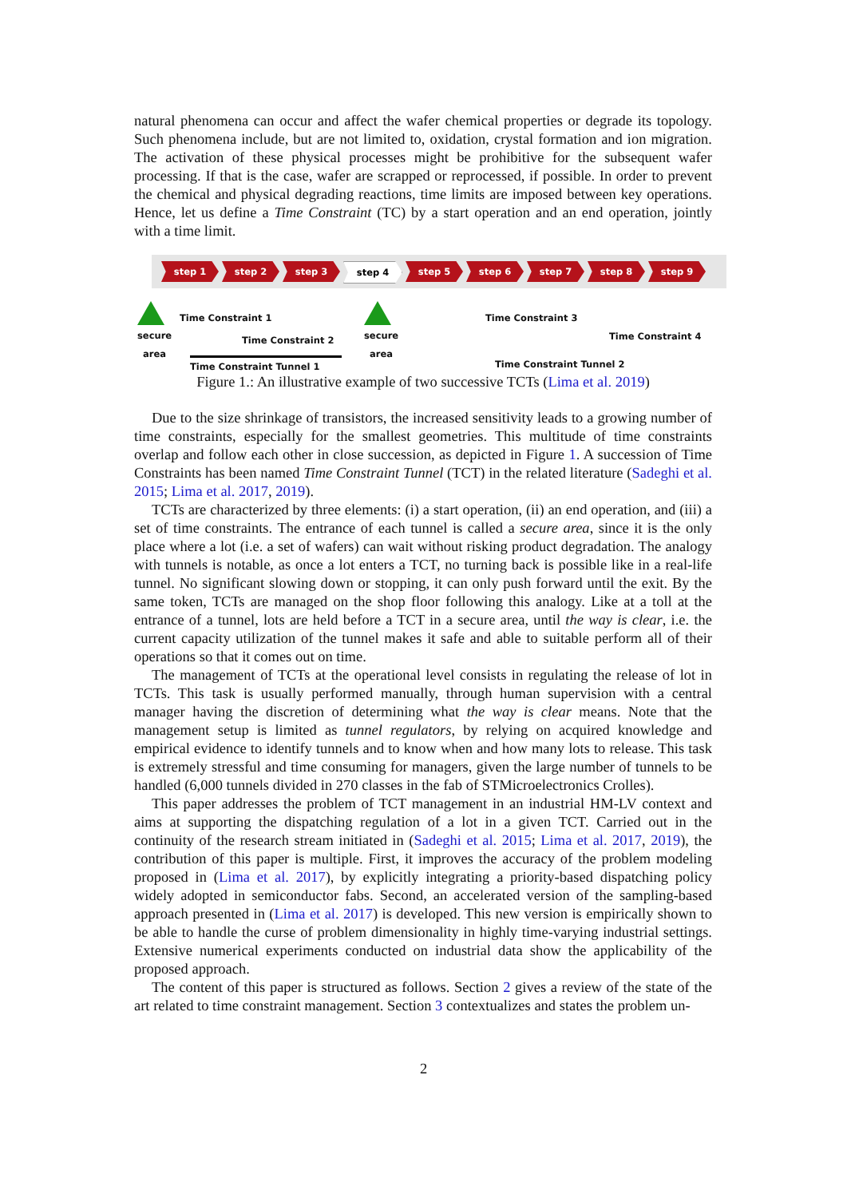natural phenomena can occur and affect the wafer chemical properties or degrade its topology. Such phenomena include, but are not limited to, oxidation, crystal formation and ion migration. The activation of these physical processes might be prohibitive for the subsequent wafer processing. If that is the case, wafer are scrapped or reprocessed, if possible. In order to prevent the chemical and physical degrading reactions, time limits are imposed between key operations. Hence, let us define a Time Constraint (TC) by a start operation and an end operation, jointly with a time limit.
step 1 step 2 step 3 step 4 step 5 step 6 step 7 step 8 step 9
secure
area
Time Constraint 1
Time Constraint 2
Time Constraint Tunnel 1
secure
area
Time Constraint 3
Time Constraint 4
Time Constraint Tunnel 2
Figure 1.: An illustrative example of two successive TCTs (Lima et al. 2019)
Due to the size shrinkage of transistors, the increased sensitivity leads to a growing number of time constraints, especially for the smallest geometries. This multitude of time constraints overlap and follow each other in close succession, as depicted in Figure 1. A succession of Time Constraints has been named Time Constraint Tunnel (TCT) in the related literature (Sadeghi et al. 2015; Lima et al. 2017, 2019).
TCTs are characterized by three elements: (i) a start operation, (ii) an end operation, and (iii) a set of time constraints. The entrance of each tunnel is called a secure area, since it is the only place where a lot (i.e. a set of wafers) can wait without risking product degradation. The analogy with tunnels is notable, as once a lot enters a TCT, no turning back is possible like in a real-life tunnel. No significant slowing down or stopping, it can only push forward until the exit. By the same token, TCTs are managed on the shop floor following this analogy. Like at a toll at the entrance of a tunnel, lots are held before a TCT in a secure area, until the way is clear, i.e. the current capacity utilization of the tunnel makes it safe and able to suitable perform all of their operations so that it comes out on time.
The management of TCTs at the operational level consists in regulating the release of lot in TCTs. This task is usually performed manually, through human supervision with a central manager having the discretion of determining what the way is clear means. Note that the management setup is limited as tunnel regulators, by relying on acquired knowledge and empirical evidence to identify tunnels and to know when and how many lots to release. This task is extremely stressful and time consuming for managers, given the large number of tunnels to be handled (6,000 tunnels divided in 270 classes in the fab of STMicroelectronics Crolles).
This paper addresses the problem of TCT management in an industrial HM-LV context and aims at supporting the dispatching regulation of a lot in a given TCT. Carried out in the continuity of the research stream initiated in (Sadeghi et al. 2015; Lima et al. 2017, 2019), the contribution of this paper is multiple. First, it improves the accuracy of the problem modeling proposed in (Lima et al. 2017), by explicitly integrating a priority-based dispatching policy widely adopted in semiconductor fabs. Second, an accelerated version of the sampling-based approach presented in (Lima et al. 2017) is developed. This new version is empirically shown to be able to handle the curse of problem dimensionality in highly time-varying industrial settings. Extensive numerical experiments conducted on industrial data show the applicability of the proposed approach.
The content of this paper is structured as follows. Section 2 gives a review of the state of the art related to time constraint management. Section 3 contextualizes and states the problem un-
2